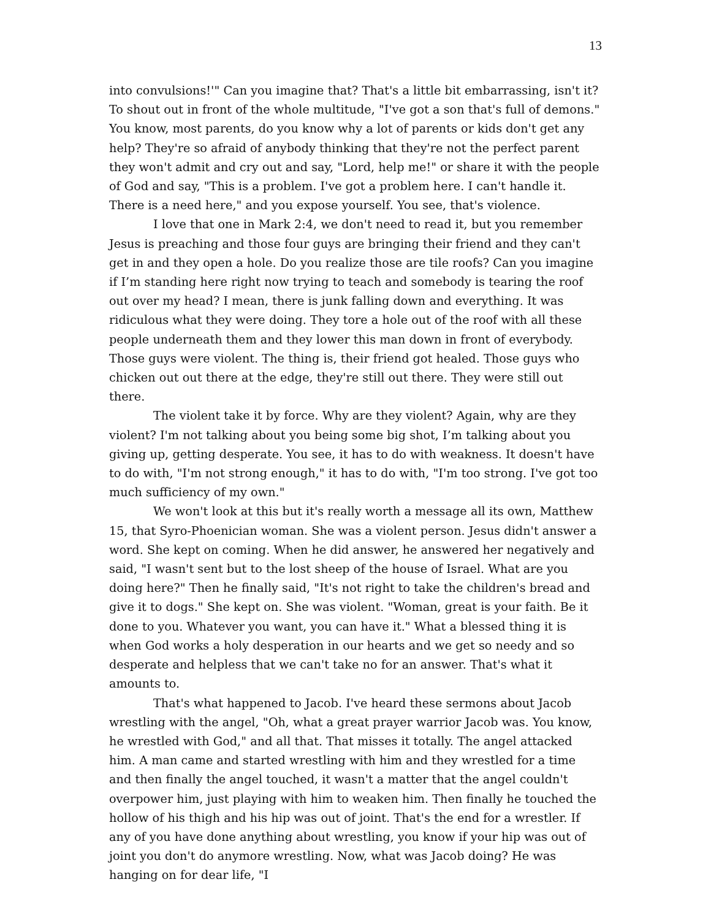13
into convulsions!'" Can you imagine that? That's a little bit embarrassing, isn't it? To shout out in front of the whole multitude, "I've got a son that's full of demons." You know, most parents, do you know why a lot of parents or kids don't get any help? They're so afraid of anybody thinking that they're not the perfect parent they won't admit and cry out and say, "Lord, help me!" or share it with the people of God and say, "This is a problem. I've got a problem here. I can't handle it. There is a need here," and you expose yourself. You see, that's violence.
I love that one in Mark 2:4, we don't need to read it, but you remember Jesus is preaching and those four guys are bringing their friend and they can't get in and they open a hole. Do you realize those are tile roofs? Can you imagine if I’m standing here right now trying to teach and somebody is tearing the roof out over my head? I mean, there is junk falling down and everything. It was ridiculous what they were doing. They tore a hole out of the roof with all these people underneath them and they lower this man down in front of everybody. Those guys were violent. The thing is, their friend got healed. Those guys who chicken out out there at the edge, they're still out there. They were still out there.
The violent take it by force. Why are they violent? Again, why are they violent? I'm not talking about you being some big shot, I’m talking about you giving up, getting desperate. You see, it has to do with weakness. It doesn't have to do with, "I'm not strong enough," it has to do with, "I'm too strong. I've got too much sufficiency of my own."
We won't look at this but it's really worth a message all its own, Matthew 15, that Syro-Phoenician woman. She was a violent person. Jesus didn't answer a word. She kept on coming. When he did answer, he answered her negatively and said, "I wasn't sent but to the lost sheep of the house of Israel. What are you doing here?" Then he finally said, "It's not right to take the children's bread and give it to dogs." She kept on. She was violent. "Woman, great is your faith. Be it done to you. Whatever you want, you can have it." What a blessed thing it is when God works a holy desperation in our hearts and we get so needy and so desperate and helpless that we can't take no for an answer. That's what it amounts to.
That's what happened to Jacob. I've heard these sermons about Jacob wrestling with the angel, "Oh, what a great prayer warrior Jacob was. You know, he wrestled with God," and all that. That misses it totally. The angel attacked him. A man came and started wrestling with him and they wrestled for a time and then finally the angel touched, it wasn't a matter that the angel couldn't overpower him, just playing with him to weaken him. Then finally he touched the hollow of his thigh and his hip was out of joint. That's the end for a wrestler. If any of you have done anything about wrestling, you know if your hip was out of joint you don't do anymore wrestling. Now, what was Jacob doing? He was hanging on for dear life, "I